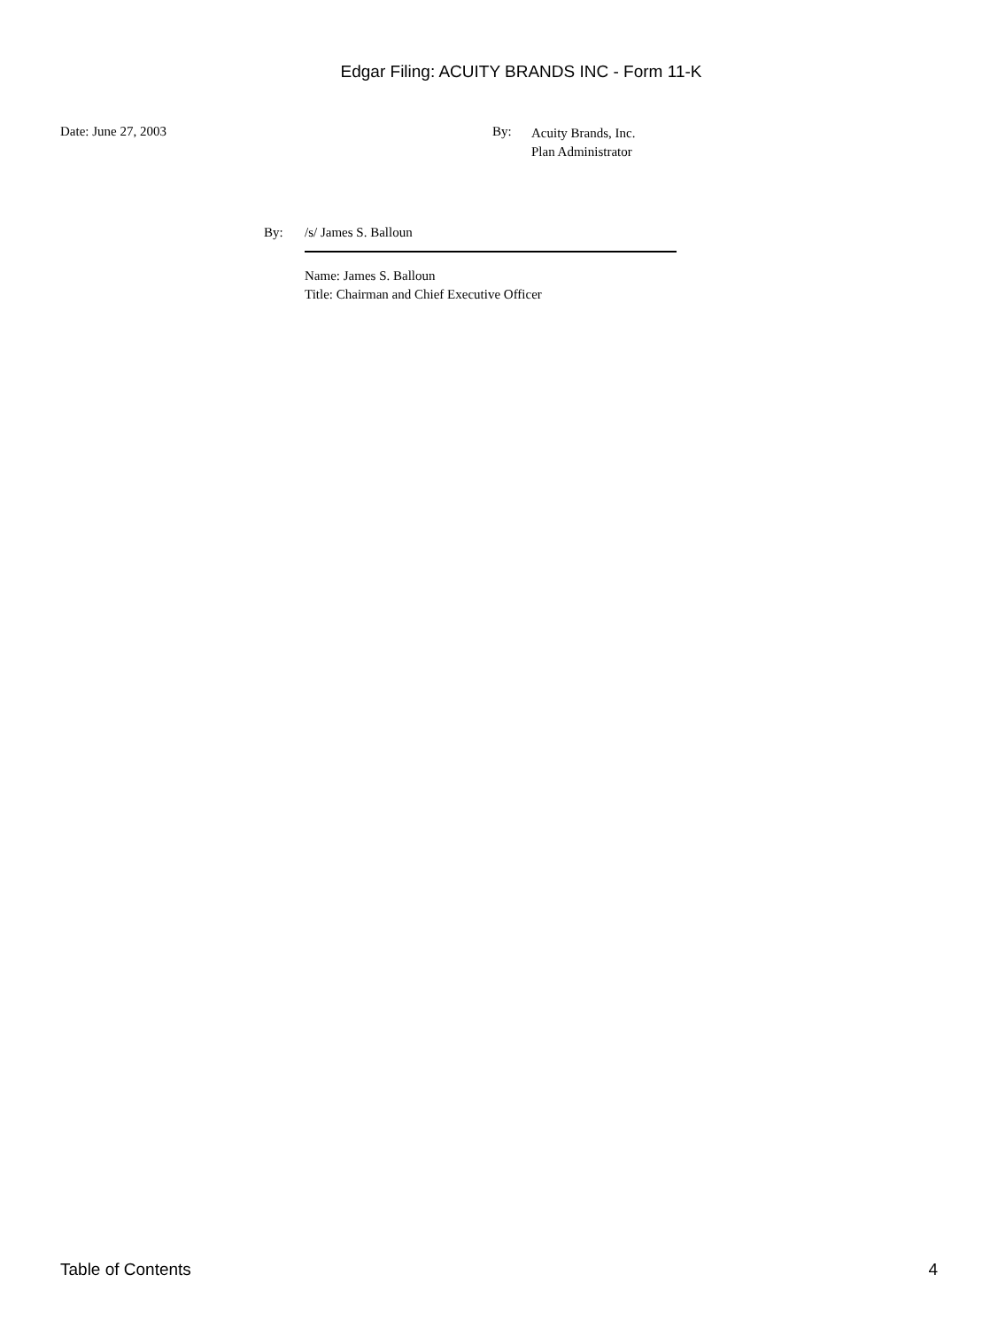Edgar Filing: ACUITY BRANDS INC - Form 11-K
Date: June 27, 2003 By:
Acuity Brands, Inc.
Plan Administrator
By: /s/ James S. Balloun
Name: James S. Balloun
Title: Chairman and Chief Executive Officer
Table of Contents 4